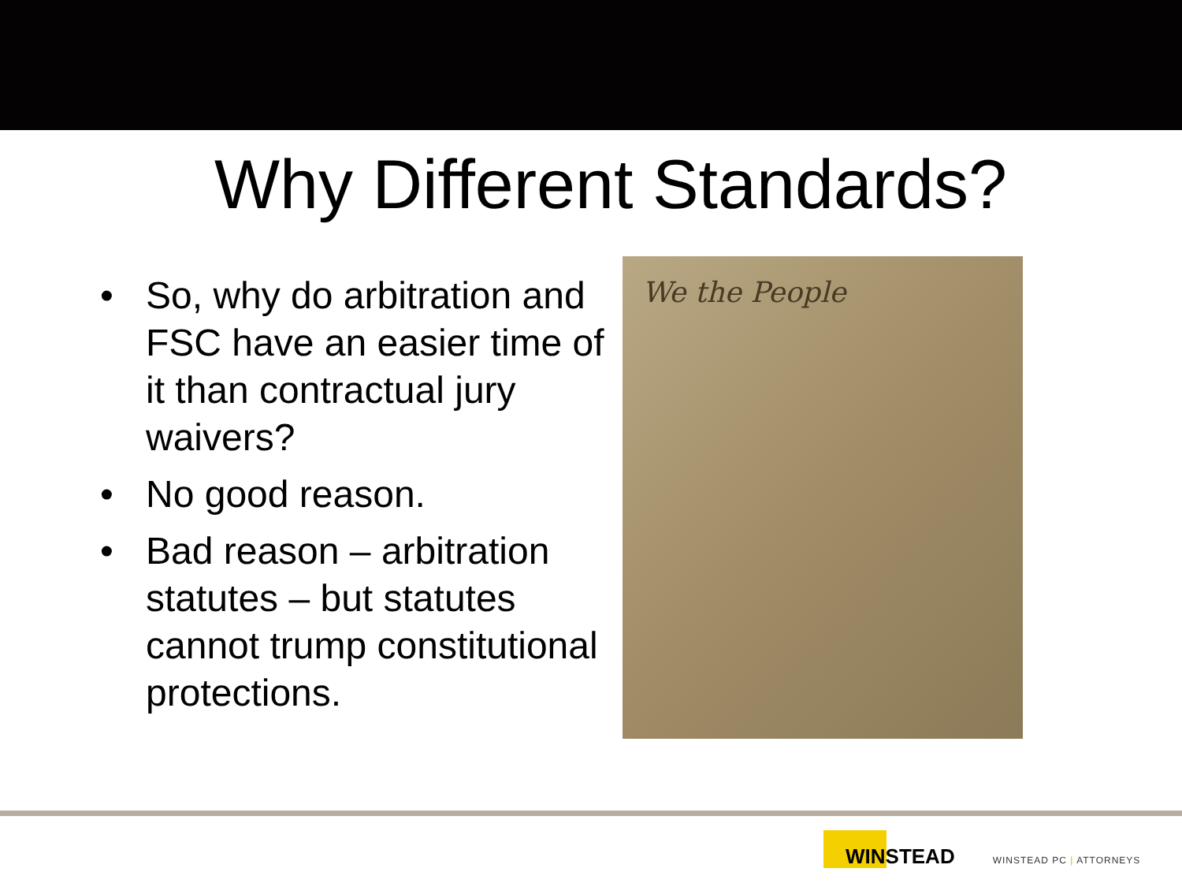Why Different Standards?
• So, why do arbitration and FSC have an easier time of it than contractual jury waivers?
• No good reason.
• Bad reason – arbitration statutes – but statutes cannot trump constitutional protections.
We the People
WINSTEAD
WINSTEAD PC | ATTORNEYS